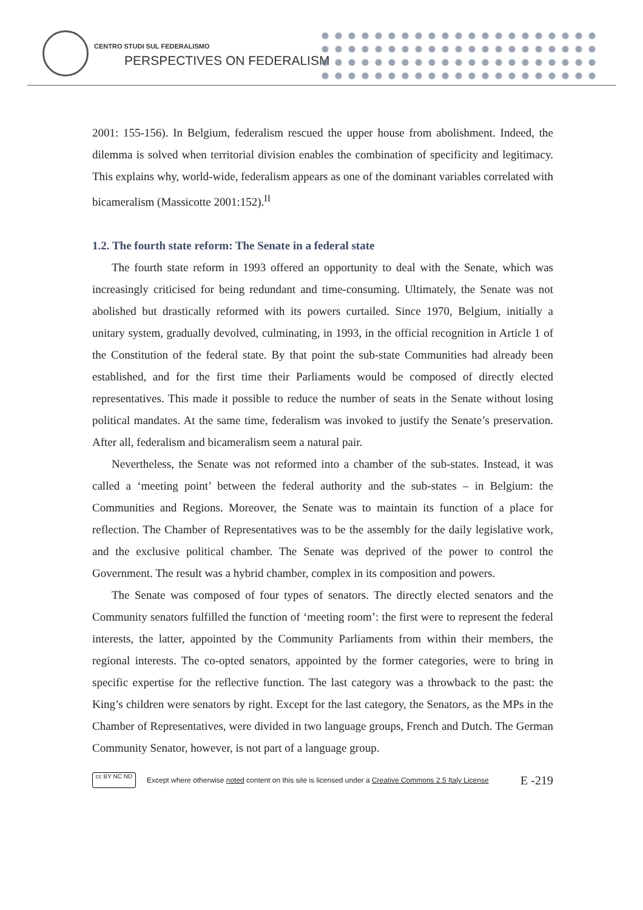CENTRO STUDI SUL FEDERALISMO
PERSPECTIVES ON FEDERALISM
2001: 155-156). In Belgium, federalism rescued the upper house from abolishment. Indeed, the dilemma is solved when territorial division enables the combination of specificity and legitimacy. This explains why, world-wide, federalism appears as one of the dominant variables correlated with bicameralism (Massicotte 2001:152).<sup>II</sup>
1.2. The fourth state reform: The Senate in a federal state
The fourth state reform in 1993 offered an opportunity to deal with the Senate, which was increasingly criticised for being redundant and time-consuming. Ultimately, the Senate was not abolished but drastically reformed with its powers curtailed. Since 1970, Belgium, initially a unitary system, gradually devolved, culminating, in 1993, in the official recognition in Article 1 of the Constitution of the federal state. By that point the sub-state Communities had already been established, and for the first time their Parliaments would be composed of directly elected representatives. This made it possible to reduce the number of seats in the Senate without losing political mandates. At the same time, federalism was invoked to justify the Senate’s preservation. After all, federalism and bicameralism seem a natural pair.
Nevertheless, the Senate was not reformed into a chamber of the sub-states. Instead, it was called a ‘meeting point’ between the federal authority and the sub-states – in Belgium: the Communities and Regions. Moreover, the Senate was to maintain its function of a place for reflection. The Chamber of Representatives was to be the assembly for the daily legislative work, and the exclusive political chamber. The Senate was deprived of the power to control the Government. The result was a hybrid chamber, complex in its composition and powers.
The Senate was composed of four types of senators. The directly elected senators and the Community senators fulfilled the function of ‘meeting room’: the first were to represent the federal interests, the latter, appointed by the Community Parliaments from within their members, the regional interests. The co-opted senators, appointed by the former categories, were to bring in specific expertise for the reflective function. The last category was a throwback to the past: the King’s children were senators by right. Except for the last category, the Senators, as the MPs in the Chamber of Representatives, were divided in two language groups, French and Dutch. The German Community Senator, however, is not part of a language group.
cc BY NC ND
Except where otherwise noted content on this site is licensed under a Creative Commons 2.5 Italy License E -219